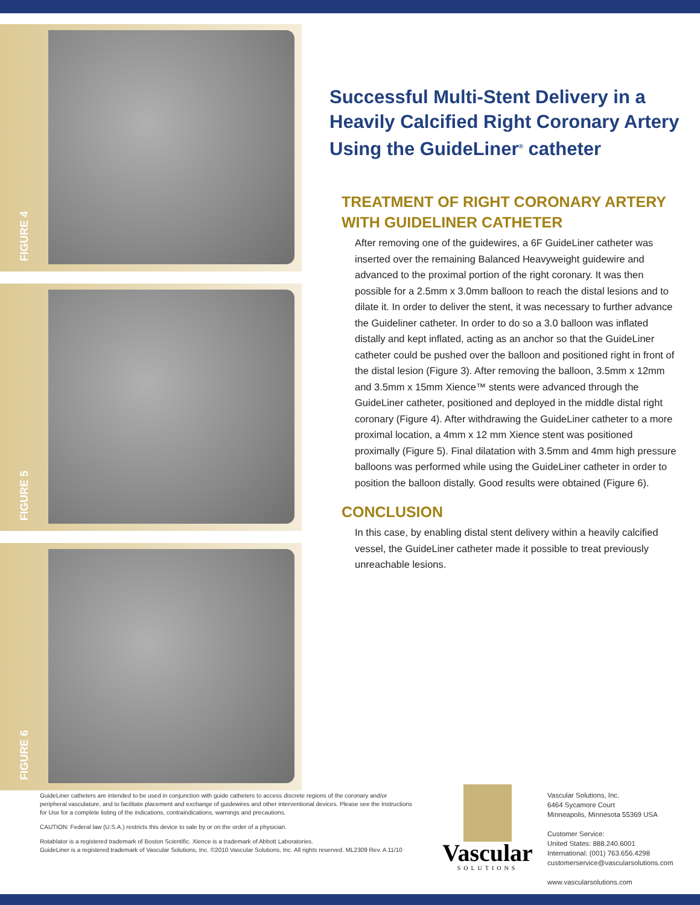FIGURE 4
FIGURE 5
FIGURE 6
Successful Multi-Stent Delivery in a Heavily Calcified Right Coronary Artery Using the GuideLiner<sup>®</sup> catheter
TREATMENT OF RIGHT CORONARY ARTERY WITH GUIDELINER CATHETER
After removing one of the guidewires, a 6F GuideLiner catheter was inserted over the remaining Balanced Heavyweight guidewire and advanced to the proximal portion of the right coronary. It was then possible for a 2.5mm x 3.0mm balloon to reach the distal lesions and to dilate it. In order to deliver the stent, it was necessary to further advance the Guideliner catheter. In order to do so a 3.0 balloon was inflated distally and kept inflated, acting as an anchor so that the GuideLiner catheter could be pushed over the balloon and positioned right in front of the distal lesion (Figure 3). After removing the balloon, 3.5mm x 12mm and 3.5mm x 15mm Xience™ stents were advanced through the GuideLiner catheter, positioned and deployed in the middle distal right coronary (Figure 4). After withdrawing the GuideLiner catheter to a more proximal location, a 4mm x 12 mm Xience stent was positioned proximally (Figure 5). Final dilatation with 3.5mm and 4mm high pressure balloons was performed while using the GuideLiner catheter in order to position the balloon distally. Good results were obtained (Figure 6).
CONCLUSION
In this case, by enabling distal stent delivery within a heavily calcified vessel, the GuideLiner catheter made it possible to treat previously unreachable lesions.
GuideLiner catheters are intended to be used in conjunction with guide catheters to access discrete regions of the coronary and/or peripheral vasculature, and to facilitate placement and exchange of guidewires and other interventional devices. Please see the Instructions for Use for a complete listing of the indications, contraindications, warnings and precautions.
CAUTION: Federal law (U.S.A.) restricts this device to sale by or on the order of a physician.
Rotablator is a registered trademark of Boston Scientific. Xience is a trademark of Abbott Laboratories.
GuideLiner is a registered trademark of Vascular Solutions, Inc. ©2010 Vascular Solutions, Inc. All rights reserved. ML2309 Rev. A 11/10
Vascular
SOLUTIONS
Vascular Solutions, Inc.
6464 Sycamore Court
Minneapolis, Minnesota 55369 USA
Customer Service:
United States: 888.240.6001
International: (001) 763.656.4298
customerservice@vascularsolutions.com
www.vascularsolutions.com